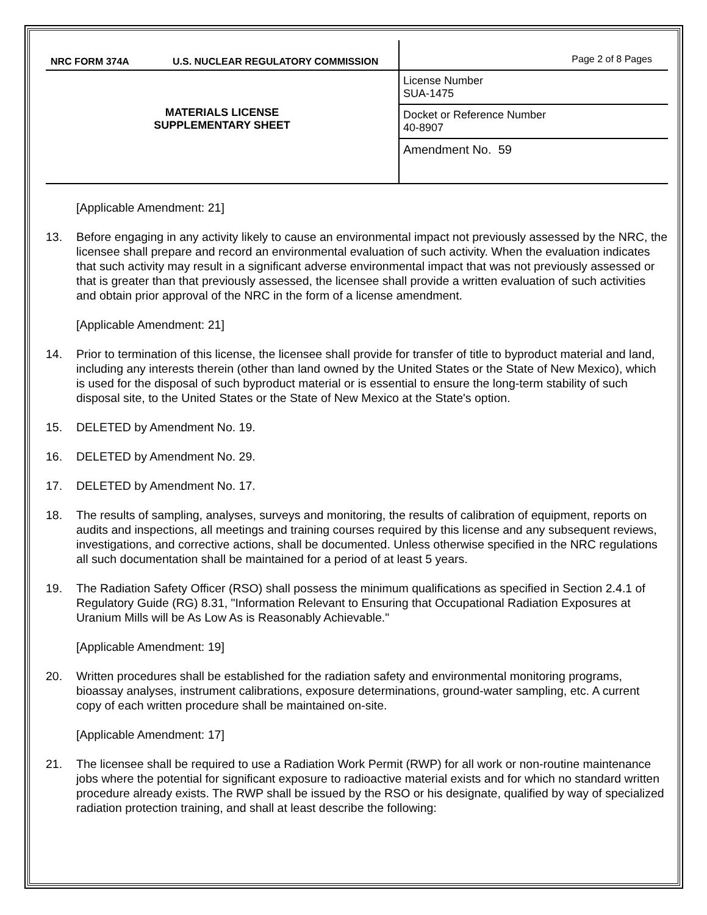NRC FORM 374A U.S. NUCLEAR REGULATORY COMMISSION
MATERIALS LICENSE
SUPPLEMENTARY SHEET
Page 2 of 8 Pages
License Number
SUA-1475
Docket or Reference Number
40-8907
Amendment No. 59
[Applicable Amendment: 21]
13. Before engaging in any activity likely to cause an environmental impact not previously assessed by the NRC, the licensee shall prepare and record an environmental evaluation of such activity. When the evaluation indicates that such activity may result in a significant adverse environmental impact that was not previously assessed or that is greater than that previously assessed, the licensee shall provide a written evaluation of such activities and obtain prior approval of the NRC in the form of a license amendment.
[Applicable Amendment: 21]
14. Prior to termination of this license, the licensee shall provide for transfer of title to byproduct material and land, including any interests therein (other than land owned by the United States or the State of New Mexico), which is used for the disposal of such byproduct material or is essential to ensure the long-term stability of such disposal site, to the United States or the State of New Mexico at the State's option.
15. DELETED by Amendment No. 19.
16. DELETED by Amendment No. 29.
17. DELETED by Amendment No. 17.
18. The results of sampling, analyses, surveys and monitoring, the results of calibration of equipment, reports on audits and inspections, all meetings and training courses required by this license and any subsequent reviews, investigations, and corrective actions, shall be documented. Unless otherwise specified in the NRC regulations all such documentation shall be maintained for a period of at least 5 years.
19. The Radiation Safety Officer (RSO) shall possess the minimum qualifications as specified in Section 2.4.1 of Regulatory Guide (RG) 8.31, "Information Relevant to Ensuring that Occupational Radiation Exposures at Uranium Mills will be As Low As is Reasonably Achievable."
[Applicable Amendment: 19]
20. Written procedures shall be established for the radiation safety and environmental monitoring programs, bioassay analyses, instrument calibrations, exposure determinations, ground-water sampling, etc. A current copy of each written procedure shall be maintained on-site.
[Applicable Amendment: 17]
21. The licensee shall be required to use a Radiation Work Permit (RWP) for all work or non-routine maintenance jobs where the potential for significant exposure to radioactive material exists and for which no standard written procedure already exists. The RWP shall be issued by the RSO or his designate, qualified by way of specialized radiation protection training, and shall at least describe the following: